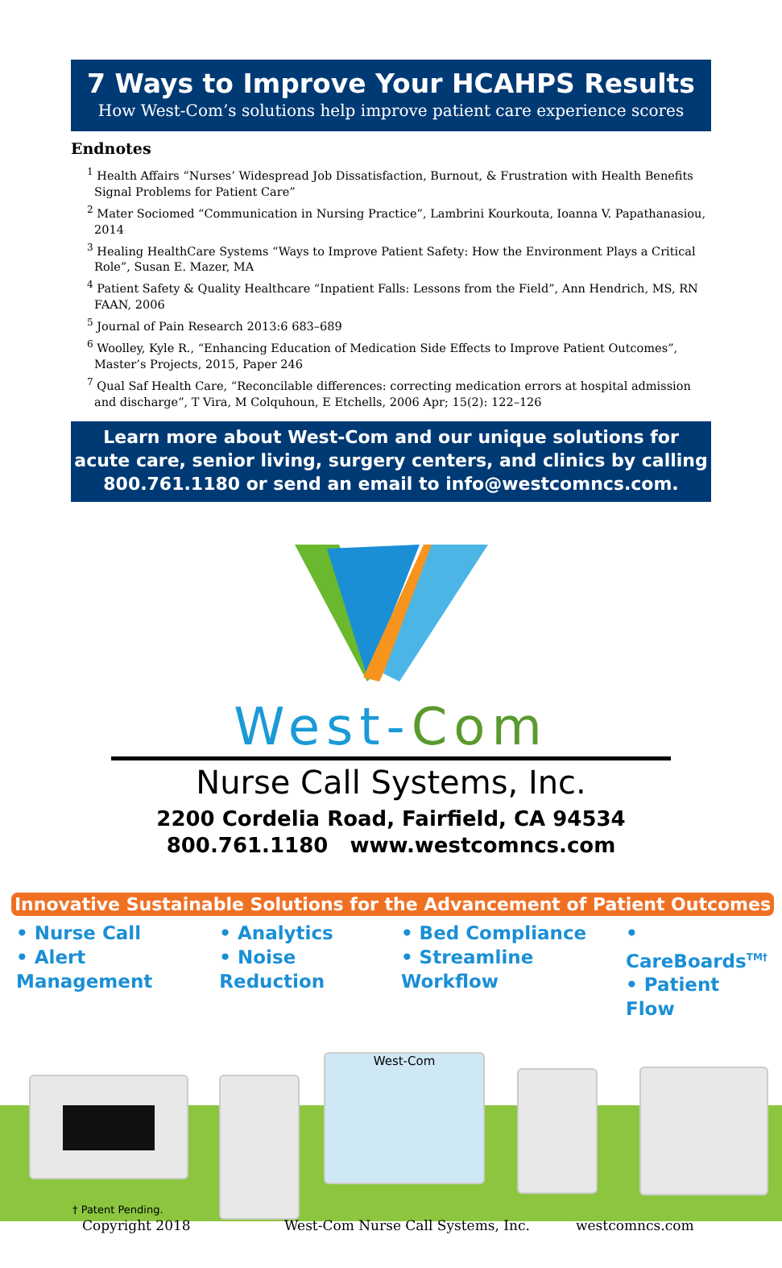7 Ways to Improve Your HCAHPS Results
How West-Com’s solutions help improve patient care experience scores
Endnotes
<sup>1</sup> Health Affairs “Nurses’ Widespread Job Dissatisfaction, Burnout, & Frustration with Health Benefits Signal Problems for Patient Care”
<sup>2</sup> Mater Sociomed “Communication in Nursing Practice”, Lambrini Kourkouta, Ioanna V. Papathanasiou, 2014
<sup>3</sup> Healing HealthCare Systems “Ways to Improve Patient Safety: How the Environment Plays a Critical Role”, Susan E. Mazer, MA
<sup>4</sup> Patient Safety & Quality Healthcare “Inpatient Falls: Lessons from the Field”, Ann Hendrich, MS, RN FAAN, 2006
<sup>5</sup> Journal of Pain Research 2013:6 683–689
<sup>6</sup> Woolley, Kyle R., “Enhancing Education of Medication Side Effects to Improve Patient Outcomes”, Master’s Projects, 2015, Paper 246
<sup>7</sup> Qual Saf Health Care, “Reconcilable differences: correcting medication errors at hospital admission and discharge”, T Vira, M Colquhoun, E Etchells, 2006 Apr; 15(2): 122–126
Learn more about West-Com and our unique solutions for
acute care, senior living, surgery centers, and clinics by calling
800.761.1180 or send an email to info@westcomncs.com.
West-Com
Nurse Call Systems, Inc.
2200 Cordelia Road, Fairfield, CA 94534
800.761.1180 www.westcomncs.com
Innovative Sustainable Solutions for the Advancement of Patient Outcomes
• Nurse Call
• Alert Management
• Analytics
• Noise Reduction
• Bed Compliance
• Streamline Workflow
• CareBoards<sup>TM†</sup>
• Patient Flow
West-Com
† Patent Pending.
Copyright 2018 West-Com Nurse Call Systems, Inc. westcomncs.com